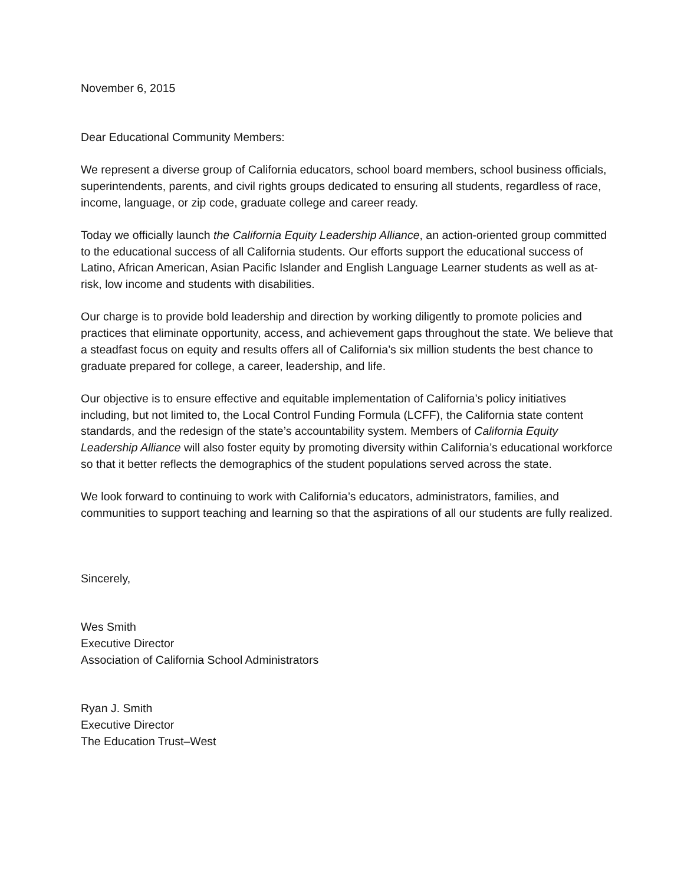November 6, 2015
Dear Educational Community Members:
We represent a diverse group of California educators, school board members, school business officials, superintendents, parents, and civil rights groups dedicated to ensuring all students, regardless of race, income, language, or zip code, graduate college and career ready.
Today we officially launch the California Equity Leadership Alliance, an action-oriented group committed to the educational success of all California students. Our efforts support the educational success of Latino, African American, Asian Pacific Islander and English Language Learner students as well as at-risk, low income and students with disabilities.
Our charge is to provide bold leadership and direction by working diligently to promote policies and practices that eliminate opportunity, access, and achievement gaps throughout the state. We believe that a steadfast focus on equity and results offers all of California’s six million students the best chance to graduate prepared for college, a career, leadership, and life.
Our objective is to ensure effective and equitable implementation of California’s policy initiatives including, but not limited to, the Local Control Funding Formula (LCFF), the California state content standards, and the redesign of the state’s accountability system. Members of California Equity Leadership Alliance will also foster equity by promoting diversity within California’s educational workforce so that it better reflects the demographics of the student populations served across the state.
We look forward to continuing to work with California’s educators, administrators, families, and communities to support teaching and learning so that the aspirations of all our students are fully realized.
Sincerely,
Wes Smith
Executive Director
Association of California School Administrators
Ryan J. Smith
Executive Director
The Education Trust–West